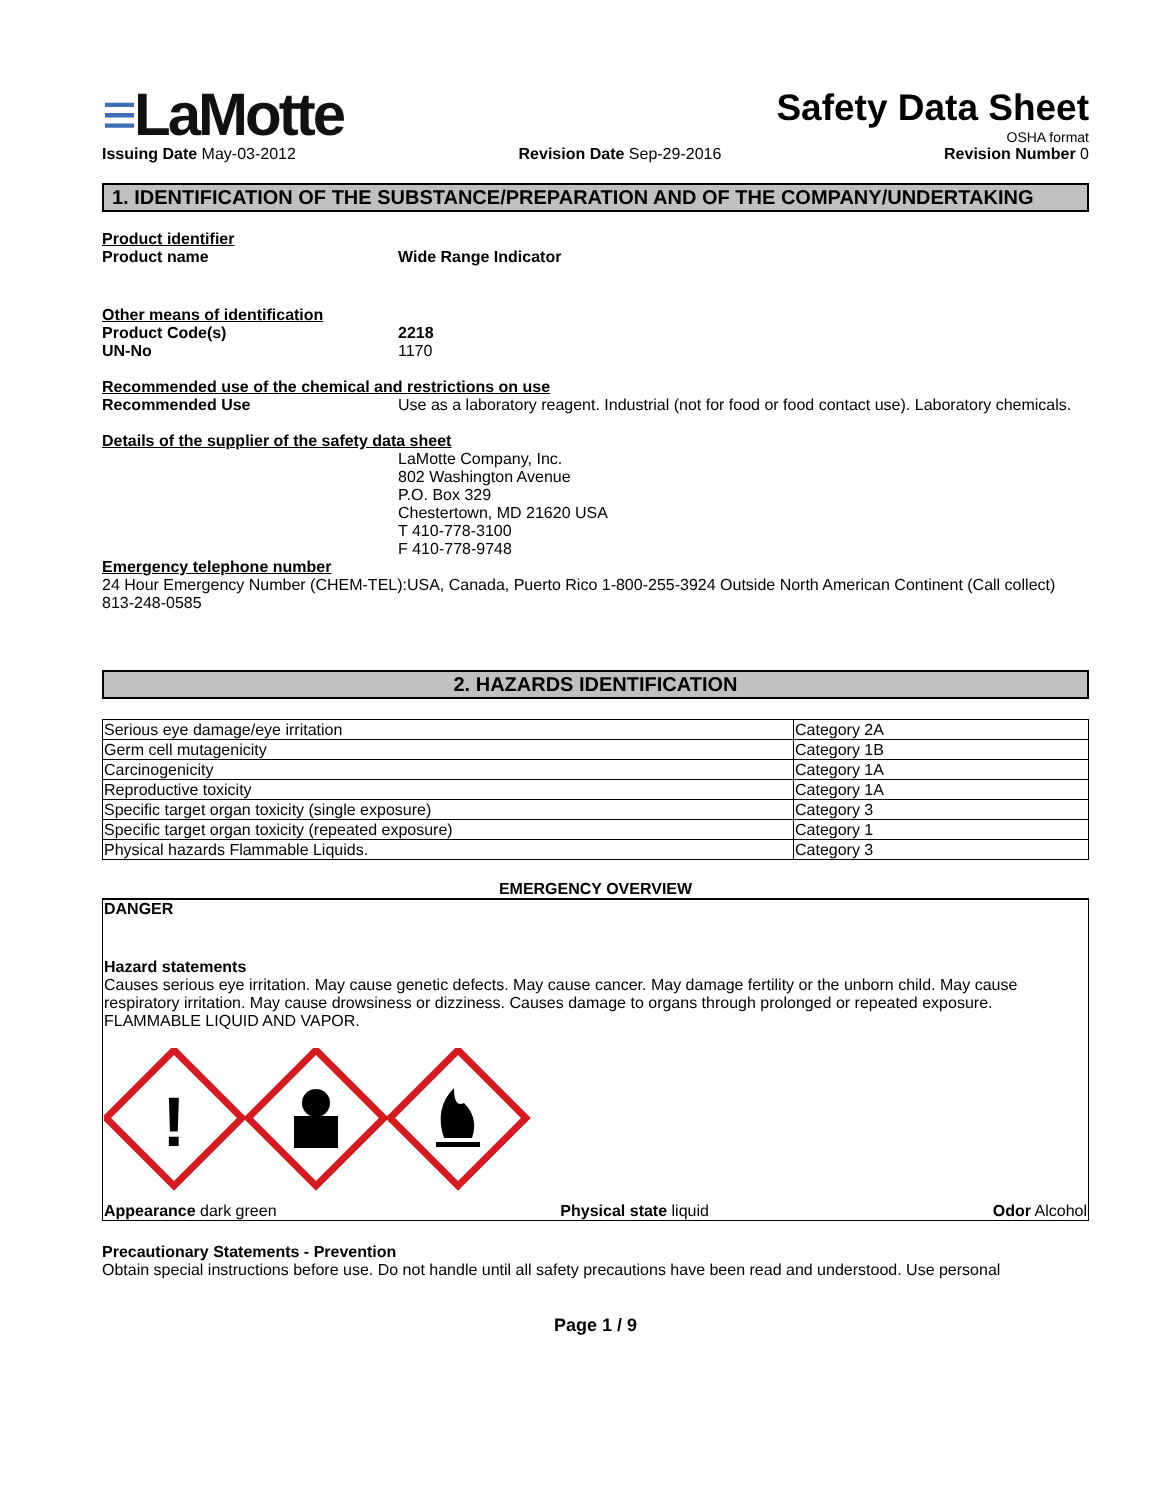≡LaMotte
Safety Data Sheet
OSHA format
Issuing Date May-03-2012 Revision Date Sep-29-2016 Revision Number 0
1. IDENTIFICATION OF THE SUBSTANCE/PREPARATION AND OF THE COMPANY/UNDERTAKING
Product identifier
Product name Wide Range Indicator
Other means of identification
Product Code(s) 2218
UN-No 1170
Recommended use of the chemical and restrictions on use
Recommended Use Use as a laboratory reagent. Industrial (not for food or food contact use). Laboratory chemicals.
Details of the supplier of the safety data sheet
LaMotte Company, Inc.
802 Washington Avenue
P.O. Box 329
Chestertown, MD 21620 USA
T 410-778-3100
F 410-778-9748
Emergency telephone number
24 Hour Emergency Number (CHEM-TEL):USA, Canada, Puerto Rico 1-800-255-3924 Outside North American Continent (Call collect) 813-248-0585
2. HAZARDS IDENTIFICATION
| Serious eye damage/eye irritation | Category 2A |
| Germ cell mutagenicity | Category 1B |
| Carcinogenicity | Category 1A |
| Reproductive toxicity | Category 1A |
| Specific target organ toxicity (single exposure) | Category 3 |
| Specific target organ toxicity (repeated exposure) | Category 1 |
| Physical hazards Flammable Liquids. | Category 3 |
EMERGENCY OVERVIEW
DANGER
Hazard statements
Causes serious eye irritation. May cause genetic defects. May cause cancer. May damage fertility or the unborn child. May cause respiratory irritation. May cause drowsiness or dizziness. Causes damage to organs through prolonged or repeated exposure. FLAMMABLE LIQUID AND VAPOR.
!
Appearance dark green Physical state liquid Odor Alcohol
Precautionary Statements - Prevention
Obtain special instructions before use. Do not handle until all safety precautions have been read and understood. Use personal
Page 1 / 9